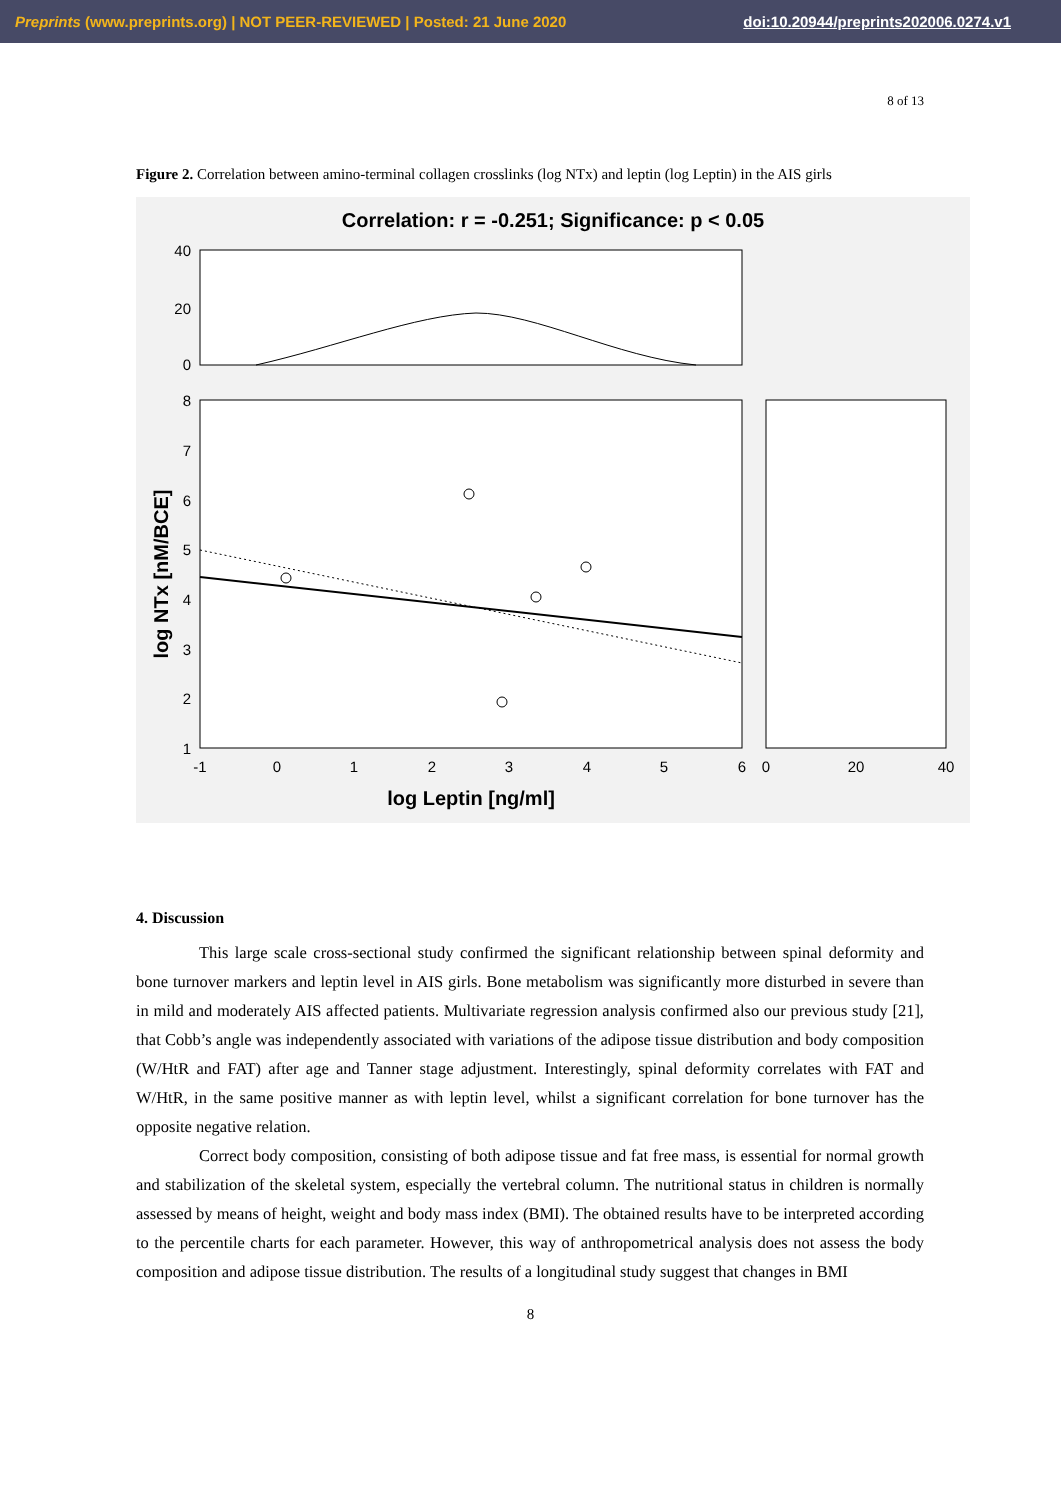Preprints (www.preprints.org) | NOT PEER-REVIEWED | Posted: 21 June 2020 doi:10.20944/preprints202006.0274.v1
8 of 13
Figure 2. Correlation between amino-terminal collagen crosslinks (log NTx) and leptin (log Leptin) in the AIS girls
Correlation: r = -0.251; Significance: p < 0.05
40
20
0
8
7
6
5
4
3
2
1
-1
0
1
2
3
4
5
6
0
20
40
log Leptin [ng/ml]
log NTx [nM/BCE]
4. Discussion
This large scale cross-sectional study confirmed the significant relationship between spinal deformity and bone turnover markers and leptin level in AIS girls. Bone metabolism was significantly more disturbed in severe than in mild and moderately AIS affected patients. Multivariate regression analysis confirmed also our previous study [21], that Cobb’s angle was independently associated with variations of the adipose tissue distribution and body composition (W/HtR and FAT) after age and Tanner stage adjustment. Interestingly, spinal deformity correlates with FAT and W/HtR, in the same positive manner as with leptin level, whilst a significant correlation for bone turnover has the opposite negative relation.
Correct body composition, consisting of both adipose tissue and fat free mass, is essential for normal growth and stabilization of the skeletal system, especially the vertebral column. The nutritional status in children is normally assessed by means of height, weight and body mass index (BMI). The obtained results have to be interpreted according to the percentile charts for each parameter. However, this way of anthropometrical analysis does not assess the body composition and adipose tissue distribution. The results of a longitudinal study suggest that changes in BMI
8